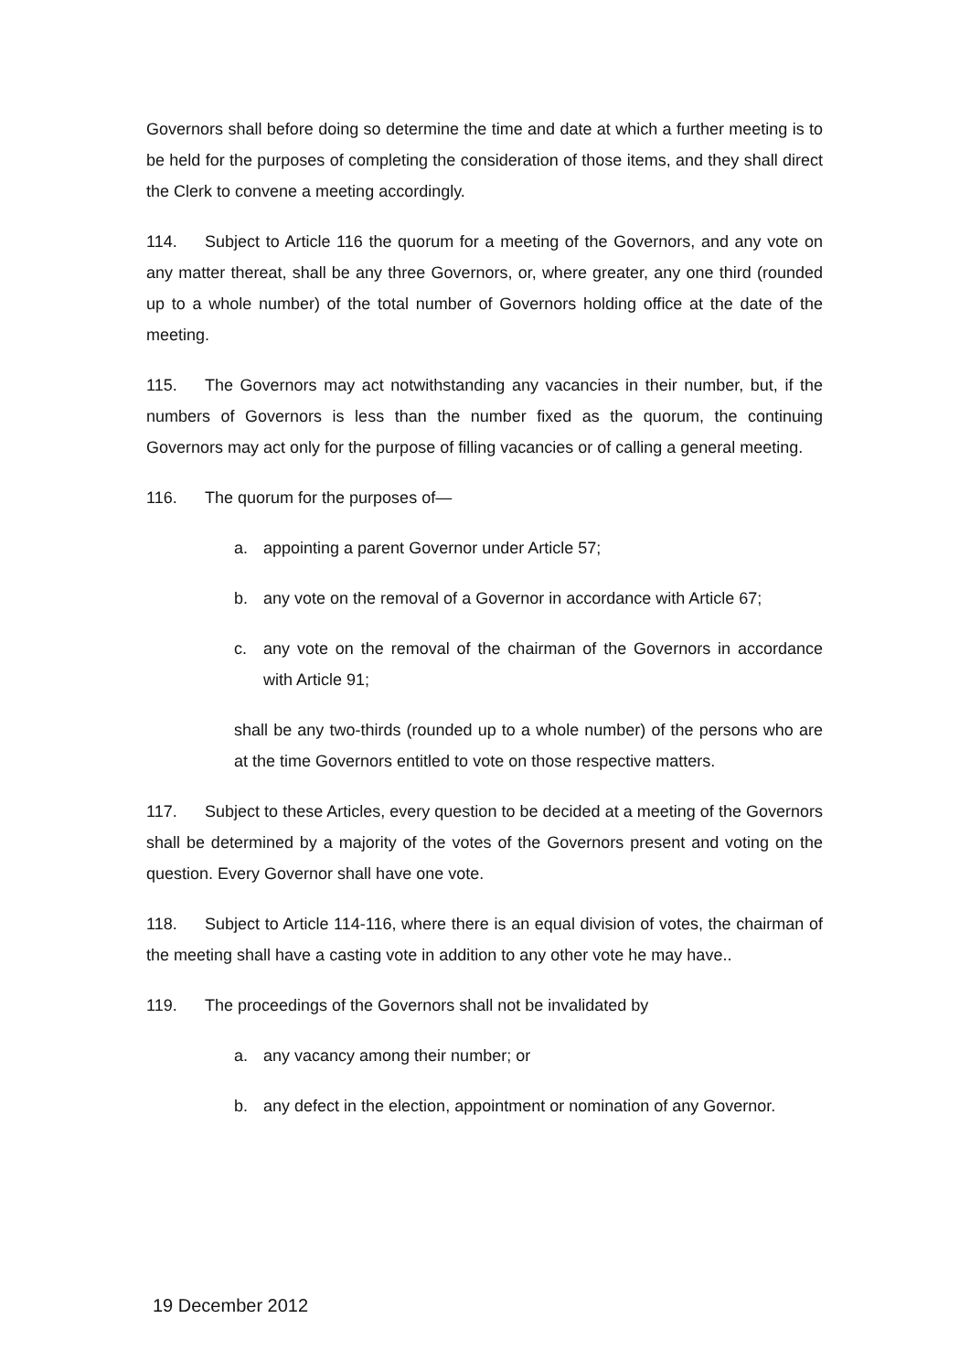Governors shall before doing so determine the time and date at which a further meeting is to be held for the purposes of completing the consideration of those items, and they shall direct the Clerk to convene a meeting accordingly.
114. Subject to Article 116 the quorum for a meeting of the Governors, and any vote on any matter thereat, shall be any three Governors, or, where greater, any one third (rounded up to a whole number) of the total number of Governors holding office at the date of the meeting.
115. The Governors may act notwithstanding any vacancies in their number, but, if the numbers of Governors is less than the number fixed as the quorum, the continuing Governors may act only for the purpose of filling vacancies or of calling a general meeting.
116. The quorum for the purposes of—
a. appointing a parent Governor under Article 57;
b. any vote on the removal of a Governor in accordance with Article 67;
c. any vote on the removal of the chairman of the Governors in accordance with Article 91;
shall be any two-thirds (rounded up to a whole number) of the persons who are at the time Governors entitled to vote on those respective matters.
117. Subject to these Articles, every question to be decided at a meeting of the Governors shall be determined by a majority of the votes of the Governors present and voting on the question. Every Governor shall have one vote.
118. Subject to Article 114-116, where there is an equal division of votes, the chairman of the meeting shall have a casting vote in addition to any other vote he may have..
119. The proceedings of the Governors shall not be invalidated by
a. any vacancy among their number; or
b. any defect in the election, appointment or nomination of any Governor.
19 December 2012